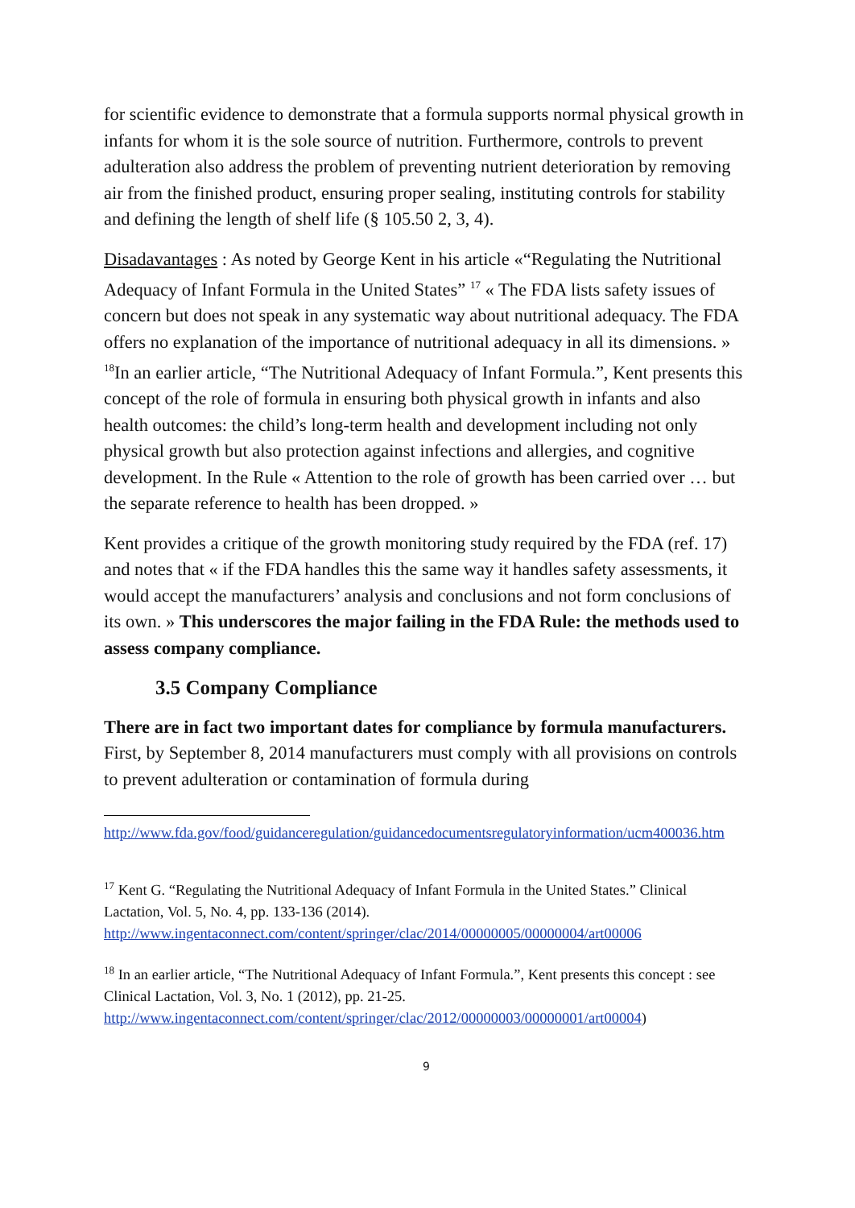for scientific evidence to demonstrate that a formula supports normal physical growth in infants for whom it is the sole source of nutrition. Furthermore, controls to prevent adulteration also address the problem of preventing nutrient deterioration by removing air from the finished product, ensuring proper sealing, instituting controls for stability and defining the length of shelf life (§ 105.50 2, 3, 4).
Disadavantages : As noted by George Kent in his article «“Regulating the Nutritional Adequacy of Infant Formula in the United States” <sup>17</sup> « The FDA lists safety issues of concern but does not speak in any systematic way about nutritional adequacy. The FDA offers no explanation of the importance of nutritional adequacy in all its dimensions. » <sup>18</sup>In an earlier article, “The Nutritional Adequacy of Infant Formula.”, Kent presents this concept of the role of formula in ensuring both physical growth in infants and also health outcomes: the child’s long-term health and development including not only physical growth but also protection against infections and allergies, and cognitive development. In the Rule « Attention to the role of growth has been carried over … but the separate reference to health has been dropped. »
Kent provides a critique of the growth monitoring study required by the FDA (ref. 17) and notes that « if the FDA handles this the same way it handles safety assessments, it would accept the manufacturers’ analysis and conclusions and not form conclusions of its own. » This underscores the major failing in the FDA Rule: the methods used to assess company compliance.
3.5 Company Compliance
There are in fact two important dates for compliance by formula manufacturers. First, by September 8, 2014 manufacturers must comply with all provisions on controls to prevent adulteration or contamination of formula during
http://www.fda.gov/food/guidanceregulation/guidancedocumentsregulatoryinformation/ucm400036.htm
<sup>17</sup> Kent G. “Regulating the Nutritional Adequacy of Infant Formula in the United States.” Clinical Lactation, Vol. 5, No. 4, pp. 133-136 (2014).
http://www.ingentaconnect.com/content/springer/clac/2014/00000005/00000004/art00006
<sup>18</sup> In an earlier article, “The Nutritional Adequacy of Infant Formula.”, Kent presents this concept : see Clinical Lactation, Vol. 3, No. 1 (2012), pp. 21-25.
http://www.ingentaconnect.com/content/springer/clac/2012/00000003/00000001/art00004)
9